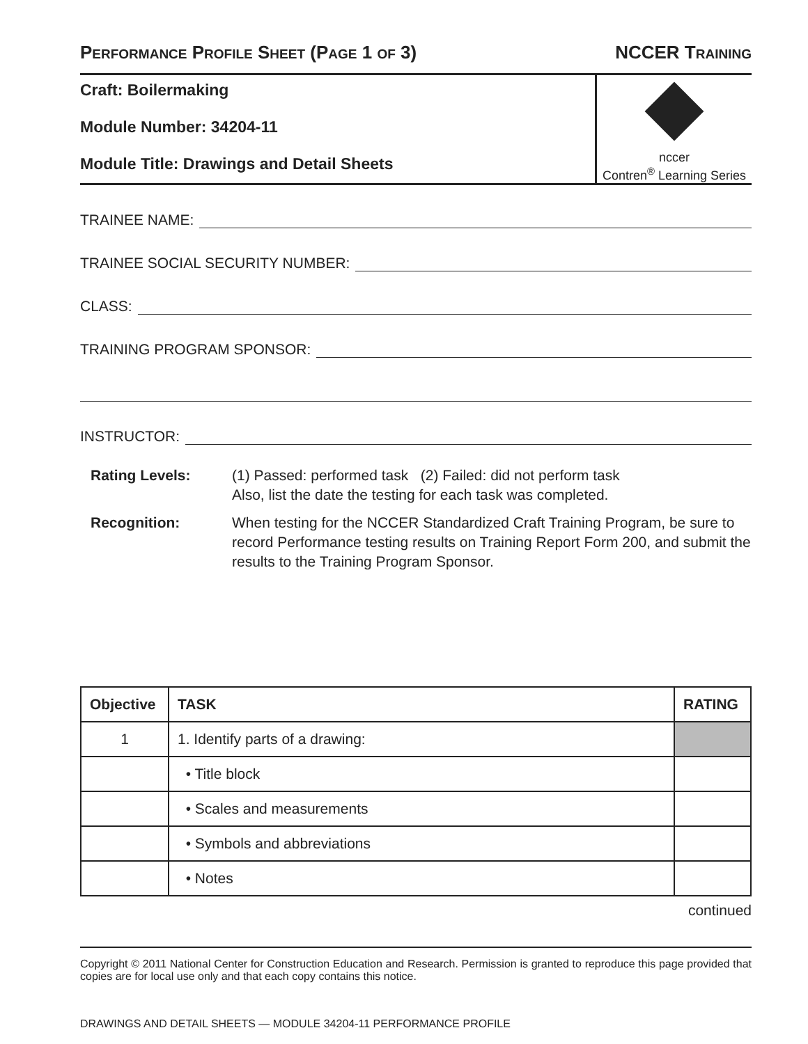PERFORMANCE PROFILE SHEET (PAGE 1 OF 3) NCCER TRAINING
Craft: Boilermaking
Module Number: 34204-11
Module Title: Drawings and Detail Sheets
nccer
Contren<sup>®</sup> Learning Series
TRAINEE NAME:
TRAINEE SOCIAL SECURITY NUMBER:
CLASS:
TRAINING PROGRAM SPONSOR:
INSTRUCTOR:
Rating Levels:
(1) Passed: performed task (2) Failed: did not perform task
Also, list the date the testing for each task was completed.
Recognition:
When testing for the NCCER Standardized Craft Training Program, be sure to record Performance testing results on Training Report Form 200, and submit the results to the Training Program Sponsor.
| Objective | TASK | RATING |
| --- | --- | --- |
| 1 | 1. Identify parts of a drawing: | |
| | • Title block | |
| | • Scales and measurements | |
| | • Symbols and abbreviations | |
| | • Notes | |
continued
Copyright © 2011 National Center for Construction Education and Research. Permission is granted to reproduce this page provided that copies are for local use only and that each copy contains this notice.
DRAWINGS AND DETAIL SHEETS — MODULE 34204-11 PERFORMANCE PROFILE